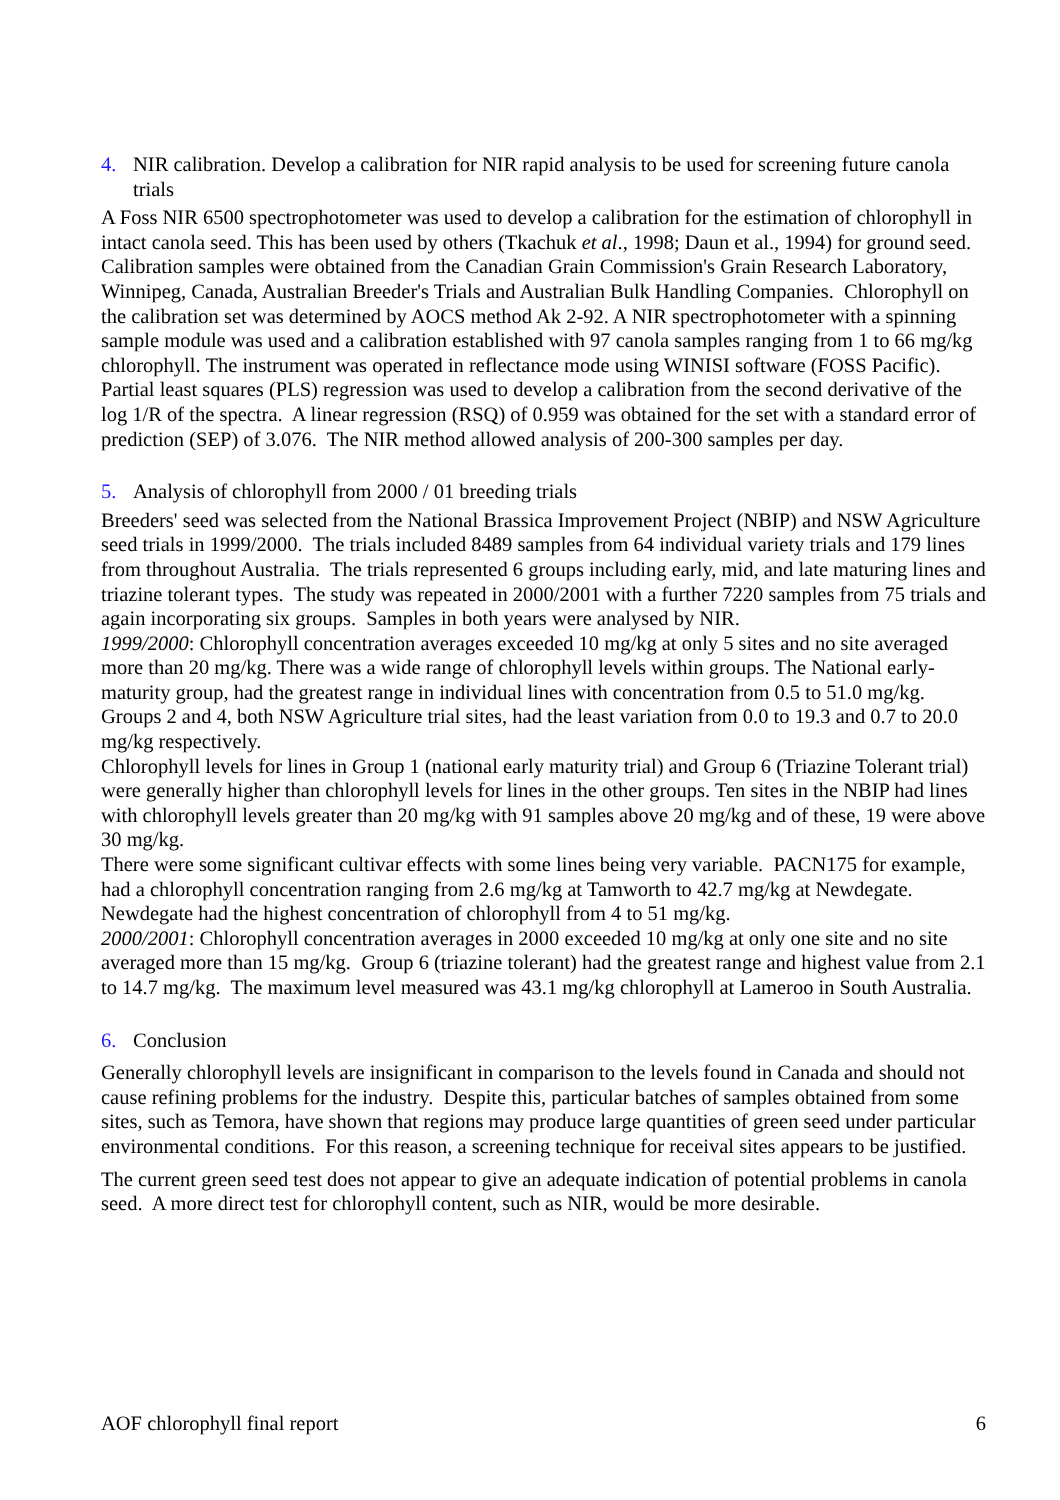4. NIR calibration. Develop a calibration for NIR rapid analysis to be used for screening future canola trials
A Foss NIR 6500 spectrophotometer was used to develop a calibration for the estimation of chlorophyll in intact canola seed. This has been used by others (Tkachuk et al., 1998; Daun et al., 1994) for ground seed. Calibration samples were obtained from the Canadian Grain Commission's Grain Research Laboratory, Winnipeg, Canada, Australian Breeder's Trials and Australian Bulk Handling Companies. Chlorophyll on the calibration set was determined by AOCS method Ak 2-92. A NIR spectrophotometer with a spinning sample module was used and a calibration established with 97 canola samples ranging from 1 to 66 mg/kg chlorophyll. The instrument was operated in reflectance mode using WINISI software (FOSS Pacific). Partial least squares (PLS) regression was used to develop a calibration from the second derivative of the log 1/R of the spectra. A linear regression (RSQ) of 0.959 was obtained for the set with a standard error of prediction (SEP) of 3.076. The NIR method allowed analysis of 200-300 samples per day.
5. Analysis of chlorophyll from 2000 / 01 breeding trials
Breeders' seed was selected from the National Brassica Improvement Project (NBIP) and NSW Agriculture seed trials in 1999/2000. The trials included 8489 samples from 64 individual variety trials and 179 lines from throughout Australia. The trials represented 6 groups including early, mid, and late maturing lines and triazine tolerant types. The study was repeated in 2000/2001 with a further 7220 samples from 75 trials and again incorporating six groups. Samples in both years were analysed by NIR.
1999/2000: Chlorophyll concentration averages exceeded 10 mg/kg at only 5 sites and no site averaged more than 20 mg/kg. There was a wide range of chlorophyll levels within groups. The National early-maturity group, had the greatest range in individual lines with concentration from 0.5 to 51.0 mg/kg. Groups 2 and 4, both NSW Agriculture trial sites, had the least variation from 0.0 to 19.3 and 0.7 to 20.0 mg/kg respectively.
Chlorophyll levels for lines in Group 1 (national early maturity trial) and Group 6 (Triazine Tolerant trial) were generally higher than chlorophyll levels for lines in the other groups. Ten sites in the NBIP had lines with chlorophyll levels greater than 20 mg/kg with 91 samples above 20 mg/kg and of these, 19 were above 30 mg/kg.
There were some significant cultivar effects with some lines being very variable. PACN175 for example, had a chlorophyll concentration ranging from 2.6 mg/kg at Tamworth to 42.7 mg/kg at Newdegate. Newdegate had the highest concentration of chlorophyll from 4 to 51 mg/kg.
2000/2001: Chlorophyll concentration averages in 2000 exceeded 10 mg/kg at only one site and no site averaged more than 15 mg/kg. Group 6 (triazine tolerant) had the greatest range and highest value from 2.1 to 14.7 mg/kg. The maximum level measured was 43.1 mg/kg chlorophyll at Lameroo in South Australia.
6. Conclusion
Generally chlorophyll levels are insignificant in comparison to the levels found in Canada and should not cause refining problems for the industry. Despite this, particular batches of samples obtained from some sites, such as Temora, have shown that regions may produce large quantities of green seed under particular environmental conditions. For this reason, a screening technique for receival sites appears to be justified.
The current green seed test does not appear to give an adequate indication of potential problems in canola seed. A more direct test for chlorophyll content, such as NIR, would be more desirable.
AOF chlorophyll final report 6